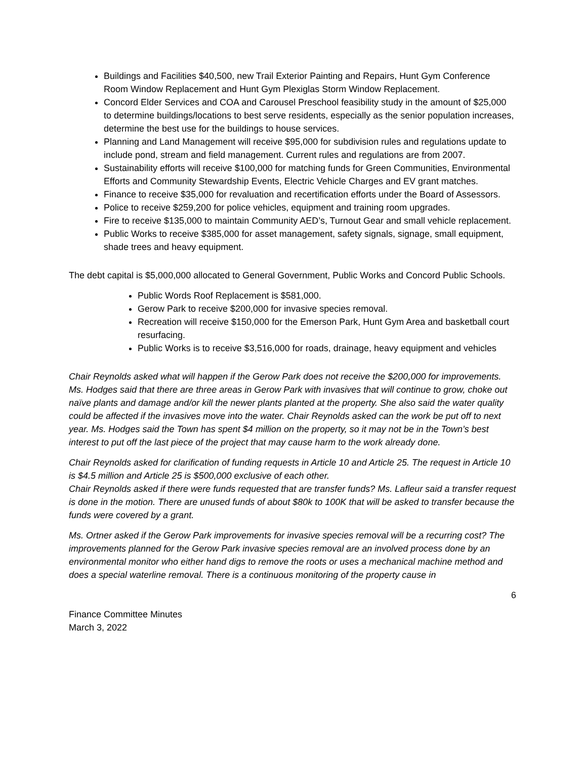Buildings and Facilities $40,500, new Trail Exterior Painting and Repairs, Hunt Gym Conference Room Window Replacement and Hunt Gym Plexiglas Storm Window Replacement.
Concord Elder Services and COA and Carousel Preschool feasibility study in the amount of $25,000 to determine buildings/locations to best serve residents, especially as the senior population increases, determine the best use for the buildings to house services.
Planning and Land Management will receive $95,000 for subdivision rules and regulations update to include pond, stream and field management. Current rules and regulations are from 2007.
Sustainability efforts will receive $100,000 for matching funds for Green Communities, Environmental Efforts and Community Stewardship Events, Electric Vehicle Charges and EV grant matches.
Finance to receive $35,000 for revaluation and recertification efforts under the Board of Assessors.
Police to receive $259,200 for police vehicles, equipment and training room upgrades.
Fire to receive $135,000 to maintain Community AED’s, Turnout Gear and small vehicle replacement.
Public Works to receive $385,000 for asset management, safety signals, signage, small equipment, shade trees and heavy equipment.
The debt capital is $5,000,000 allocated to General Government, Public Works and Concord Public Schools.
Public Words Roof Replacement is $581,000.
Gerow Park to receive $200,000 for invasive species removal.
Recreation will receive $150,000 for the Emerson Park, Hunt Gym Area and basketball court resurfacing.
Public Works is to receive $3,516,000 for roads, drainage, heavy equipment and vehicles
Chair Reynolds asked what will happen if the Gerow Park does not receive the $200,000 for improvements. Ms. Hodges said that there are three areas in Gerow Park with invasives that will continue to grow, choke out naïve plants and damage and/or kill the newer plants planted at the property. She also said the water quality could be affected if the invasives move into the water. Chair Reynolds asked can the work be put off to next year. Ms. Hodges said the Town has spent $4 million on the property, so it may not be in the Town’s best interest to put off the last piece of the project that may cause harm to the work already done.
Chair Reynolds asked for clarification of funding requests in Article 10 and Article 25. The request in Article 10 is $4.5 million and Article 25 is $500,000 exclusive of each other.
Chair Reynolds asked if there were funds requested that are transfer funds? Ms. Lafleur said a transfer request is done in the motion. There are unused funds of about $80k to 100K that will be asked to transfer because the funds were covered by a grant.
Ms. Ortner asked if the Gerow Park improvements for invasive species removal will be a recurring cost? The improvements planned for the Gerow Park invasive species removal are an involved process done by an environmental monitor who either hand digs to remove the roots or uses a mechanical machine method and does a special waterline removal. There is a continuous monitoring of the property cause in
6
Finance Committee Minutes
March 3, 2022